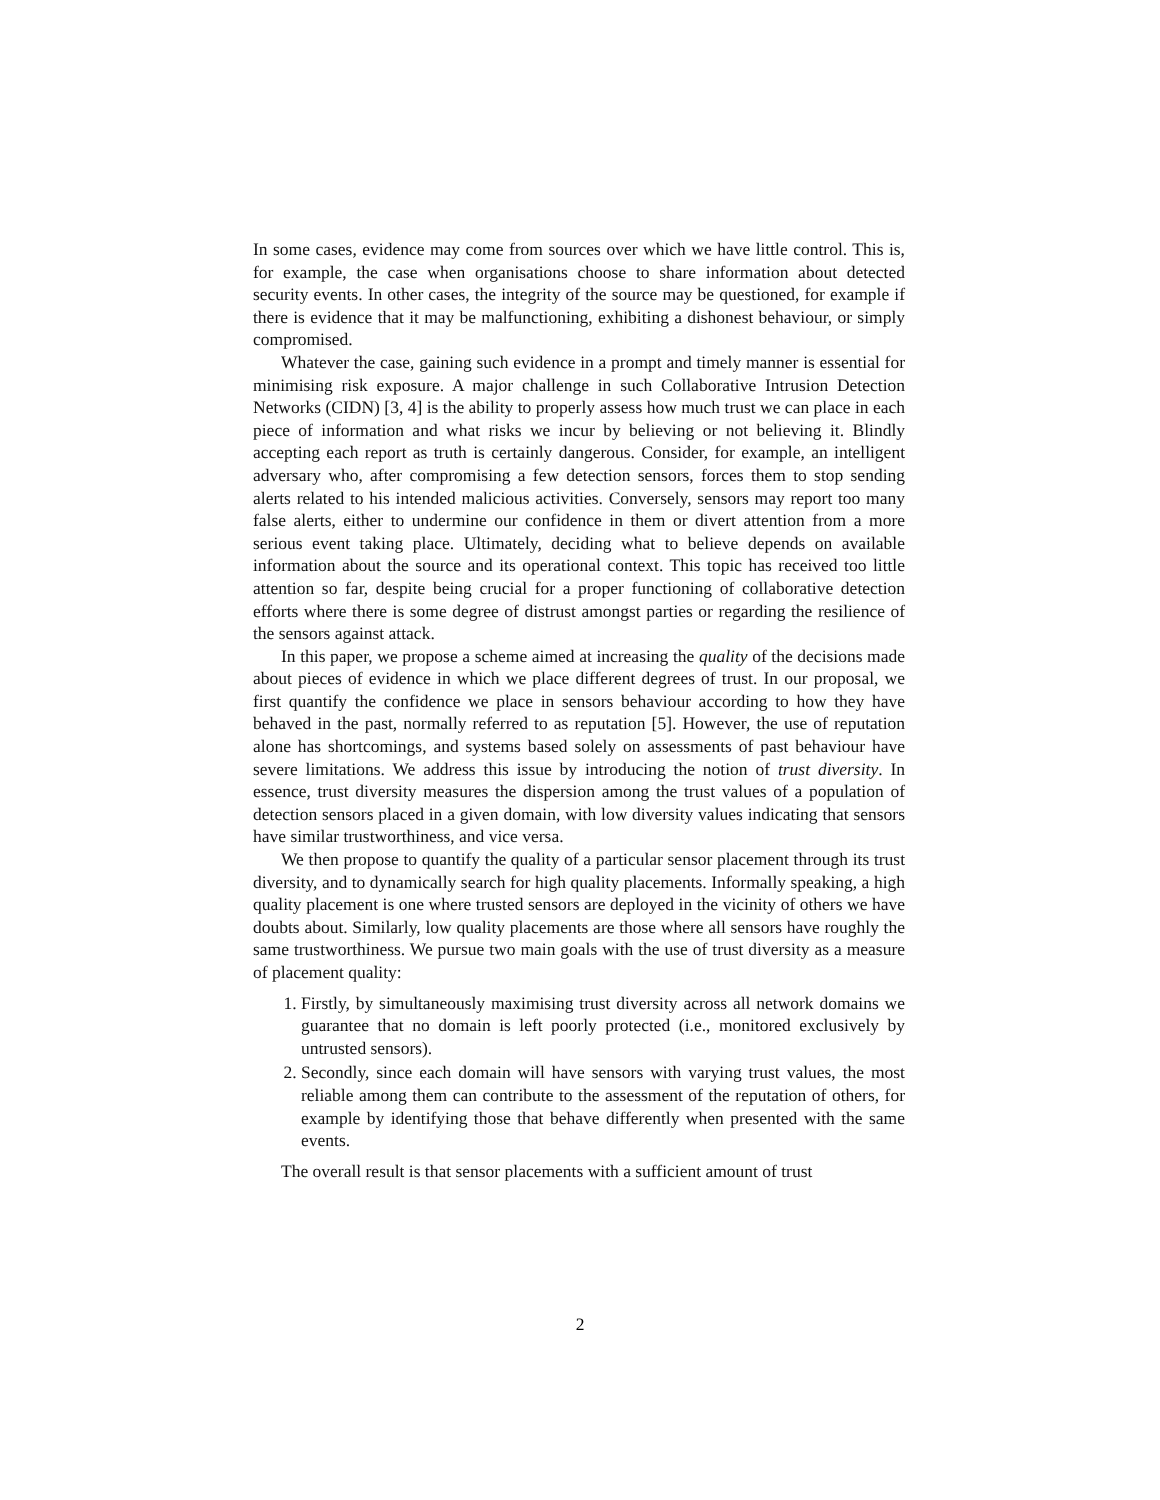In some cases, evidence may come from sources over which we have little control. This is, for example, the case when organisations choose to share information about detected security events. In other cases, the integrity of the source may be questioned, for example if there is evidence that it may be malfunctioning, exhibiting a dishonest behaviour, or simply compromised.
Whatever the case, gaining such evidence in a prompt and timely manner is essential for minimising risk exposure. A major challenge in such Collaborative Intrusion Detection Networks (CIDN) [3, 4] is the ability to properly assess how much trust we can place in each piece of information and what risks we incur by believing or not believing it. Blindly accepting each report as truth is certainly dangerous. Consider, for example, an intelligent adversary who, after compromising a few detection sensors, forces them to stop sending alerts related to his intended malicious activities. Conversely, sensors may report too many false alerts, either to undermine our confidence in them or divert attention from a more serious event taking place. Ultimately, deciding what to believe depends on available information about the source and its operational context. This topic has received too little attention so far, despite being crucial for a proper functioning of collaborative detection efforts where there is some degree of distrust amongst parties or regarding the resilience of the sensors against attack.
In this paper, we propose a scheme aimed at increasing the quality of the decisions made about pieces of evidence in which we place different degrees of trust. In our proposal, we first quantify the confidence we place in sensors behaviour according to how they have behaved in the past, normally referred to as reputation [5]. However, the use of reputation alone has shortcomings, and systems based solely on assessments of past behaviour have severe limitations. We address this issue by introducing the notion of trust diversity. In essence, trust diversity measures the dispersion among the trust values of a population of detection sensors placed in a given domain, with low diversity values indicating that sensors have similar trustworthiness, and vice versa.
We then propose to quantify the quality of a particular sensor placement through its trust diversity, and to dynamically search for high quality placements. Informally speaking, a high quality placement is one where trusted sensors are deployed in the vicinity of others we have doubts about. Similarly, low quality placements are those where all sensors have roughly the same trustworthiness. We pursue two main goals with the use of trust diversity as a measure of placement quality:
1. Firstly, by simultaneously maximising trust diversity across all network domains we guarantee that no domain is left poorly protected (i.e., monitored exclusively by untrusted sensors).
2. Secondly, since each domain will have sensors with varying trust values, the most reliable among them can contribute to the assessment of the reputation of others, for example by identifying those that behave differently when presented with the same events.
The overall result is that sensor placements with a sufficient amount of trust
2